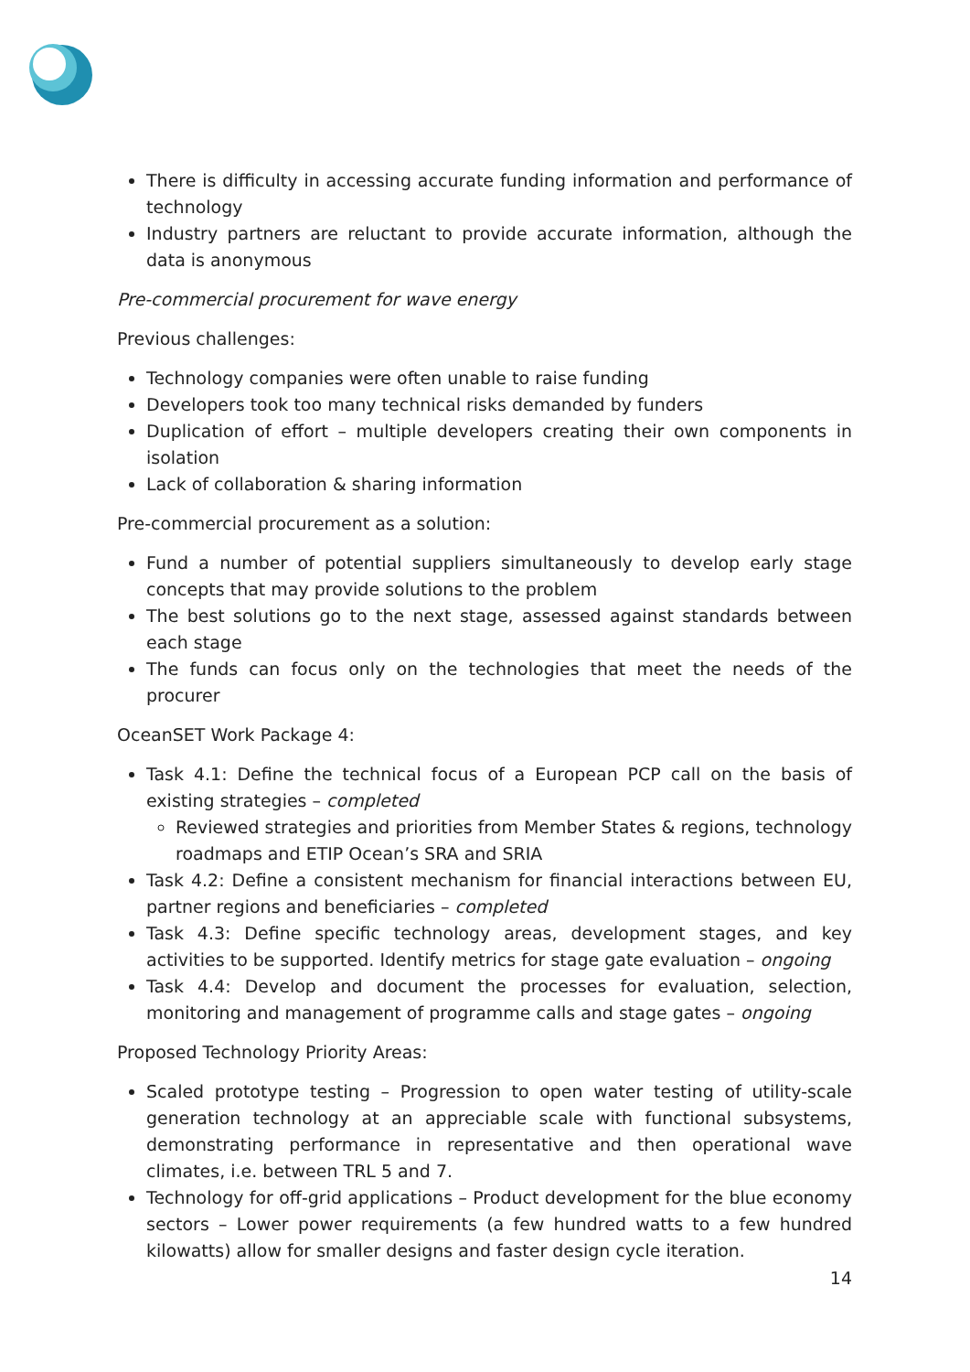There is difficulty in accessing accurate funding information and performance of technology
Industry partners are reluctant to provide accurate information, although the data is anonymous
Pre-commercial procurement for wave energy
Previous challenges:
Technology companies were often unable to raise funding
Developers took too many technical risks demanded by funders
Duplication of effort – multiple developers creating their own components in isolation
Lack of collaboration & sharing information
Pre-commercial procurement as a solution:
Fund a number of potential suppliers simultaneously to develop early stage concepts that may provide solutions to the problem
The best solutions go to the next stage, assessed against standards between each stage
The funds can focus only on the technologies that meet the needs of the procurer
OceanSET Work Package 4:
Task 4.1: Define the technical focus of a European PCP call on the basis of existing strategies – completed
Reviewed strategies and priorities from Member States & regions, technology roadmaps and ETIP Ocean’s SRA and SRIA
Task 4.2: Define a consistent mechanism for financial interactions between EU, partner regions and beneficiaries – completed
Task 4.3: Define specific technology areas, development stages, and key activities to be supported. Identify metrics for stage gate evaluation – ongoing
Task 4.4: Develop and document the processes for evaluation, selection, monitoring and management of programme calls and stage gates – ongoing
Proposed Technology Priority Areas:
Scaled prototype testing – Progression to open water testing of utility-scale generation technology at an appreciable scale with functional subsystems, demonstrating performance in representative and then operational wave climates, i.e. between TRL 5 and 7.
Technology for off-grid applications – Product development for the blue economy sectors – Lower power requirements (a few hundred watts to a few hundred kilowatts) allow for smaller designs and faster design cycle iteration.
14